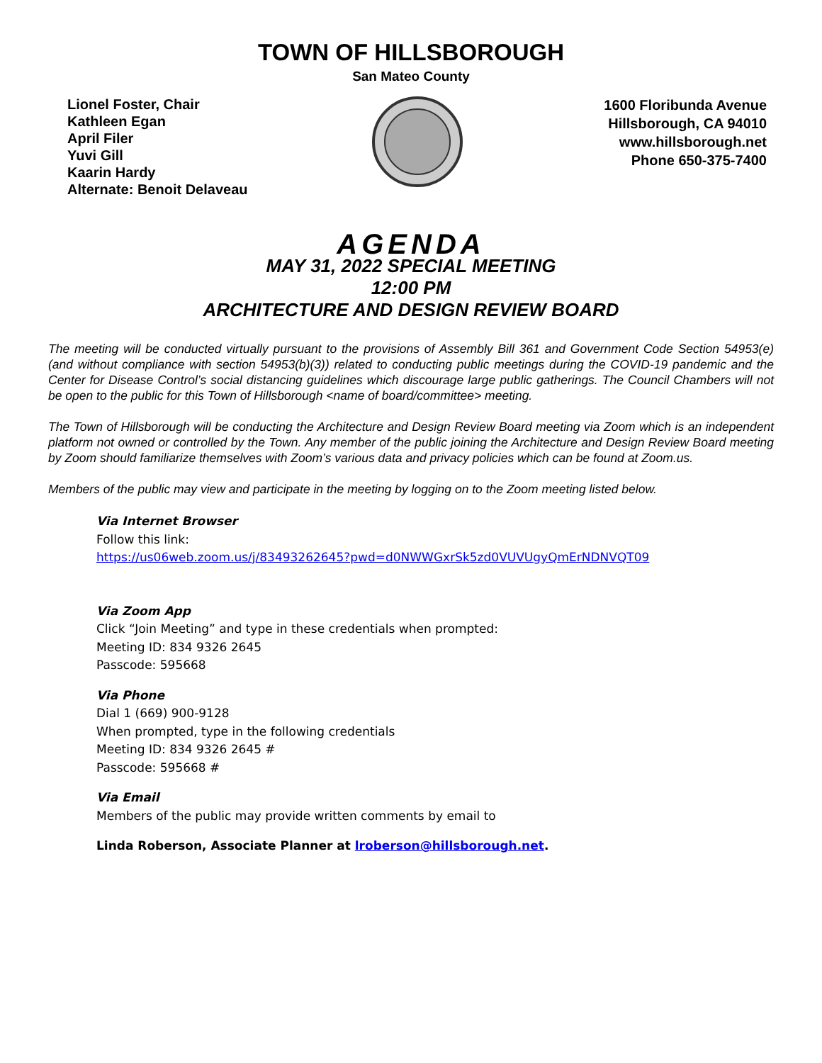TOWN OF HILLSBOROUGH
San Mateo County
Lionel Foster, Chair
Kathleen Egan
April Filer
Yuvi Gill
Kaarin Hardy
Alternate: Benoit Delaveau
1600 Floribunda Avenue
Hillsborough, CA 94010
www.hillsborough.net
Phone 650-375-7400
AGENDA
MAY 31, 2022 SPECIAL MEETING
12:00 PM
ARCHITECTURE AND DESIGN REVIEW BOARD
The meeting will be conducted virtually pursuant to the provisions of Assembly Bill 361 and Government Code Section 54953(e) (and without compliance with section 54953(b)(3)) related to conducting public meetings during the COVID-19 pandemic and the Center for Disease Control’s social distancing guidelines which discourage large public gatherings. The Council Chambers will not be open to the public for this Town of Hillsborough <name of board/committee> meeting.
The Town of Hillsborough will be conducting the Architecture and Design Review Board meeting via Zoom which is an independent platform not owned or controlled by the Town. Any member of the public joining the Architecture and Design Review Board meeting by Zoom should familiarize themselves with Zoom’s various data and privacy policies which can be found at Zoom.us.
Members of the public may view and participate in the meeting by logging on to the Zoom meeting listed below.
Via Internet Browser
Follow this link:
https://us06web.zoom.us/j/83493262645?pwd=d0NWWGxrSk5zd0VUVUgyQmErNDNVQT09
Via Zoom App
Click “Join Meeting” and type in these credentials when prompted:
Meeting ID: 834 9326 2645
Passcode: 595668
Via Phone
Dial 1 (669) 900-9128
When prompted, type in the following credentials
Meeting ID: 834 9326 2645 #
Passcode: 595668 #
Via Email
Members of the public may provide written comments by email to
Linda Roberson, Associate Planner at lroberson@hillsborough.net.